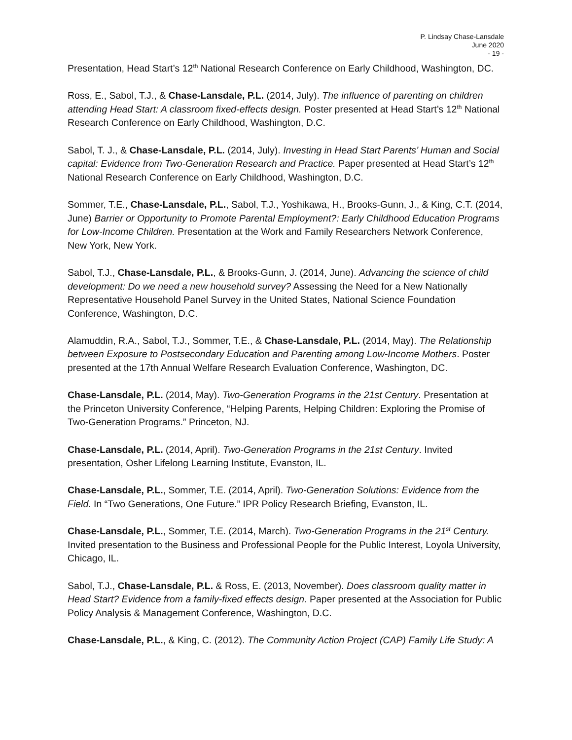P. Lindsay Chase-Lansdale
June 2020
- 19 -
Presentation, Head Start’s 12<sup>th</sup> National Research Conference on Early Childhood, Washington, DC.
Ross, E., Sabol, T.J., & Chase-Lansdale, P.L. (2014, July). The influence of parenting on children attending Head Start: A classroom fixed-effects design. Poster presented at Head Start’s 12<sup>th</sup> National Research Conference on Early Childhood, Washington, D.C.
Sabol, T. J., & Chase-Lansdale, P.L. (2014, July). Investing in Head Start Parents’ Human and Social capital: Evidence from Two-Generation Research and Practice. Paper presented at Head Start’s 12<sup>th</sup> National Research Conference on Early Childhood, Washington, D.C.
Sommer, T.E., Chase-Lansdale, P.L., Sabol, T.J., Yoshikawa, H., Brooks-Gunn, J., & King, C.T. (2014, June) Barrier or Opportunity to Promote Parental Employment?: Early Childhood Education Programs for Low-Income Children. Presentation at the Work and Family Researchers Network Conference, New York, New York.
Sabol, T.J., Chase-Lansdale, P.L., & Brooks-Gunn, J. (2014, June). Advancing the science of child development: Do we need a new household survey? Assessing the Need for a New Nationally Representative Household Panel Survey in the United States, National Science Foundation Conference, Washington, D.C.
Alamuddin, R.A., Sabol, T.J., Sommer, T.E., & Chase-Lansdale, P.L. (2014, May). The Relationship between Exposure to Postsecondary Education and Parenting among Low-Income Mothers. Poster presented at the 17th Annual Welfare Research Evaluation Conference, Washington, DC.
Chase-Lansdale, P.L. (2014, May). Two-Generation Programs in the 21st Century. Presentation at the Princeton University Conference, “Helping Parents, Helping Children: Exploring the Promise of Two-Generation Programs.” Princeton, NJ.
Chase-Lansdale, P.L. (2014, April). Two-Generation Programs in the 21st Century. Invited presentation, Osher Lifelong Learning Institute, Evanston, IL.
Chase-Lansdale, P.L., Sommer, T.E. (2014, April). Two-Generation Solutions: Evidence from the Field. In “Two Generations, One Future.” IPR Policy Research Briefing, Evanston, IL.
Chase-Lansdale, P.L., Sommer, T.E. (2014, March). Two-Generation Programs in the 21<sup>st</sup> Century. Invited presentation to the Business and Professional People for the Public Interest, Loyola University, Chicago, IL.
Sabol, T.J., Chase-Lansdale, P.L. & Ross, E. (2013, November). Does classroom quality matter in Head Start? Evidence from a family-fixed effects design. Paper presented at the Association for Public Policy Analysis & Management Conference, Washington, D.C.
Chase-Lansdale, P.L., & King, C. (2012). The Community Action Project (CAP) Family Life Study: A